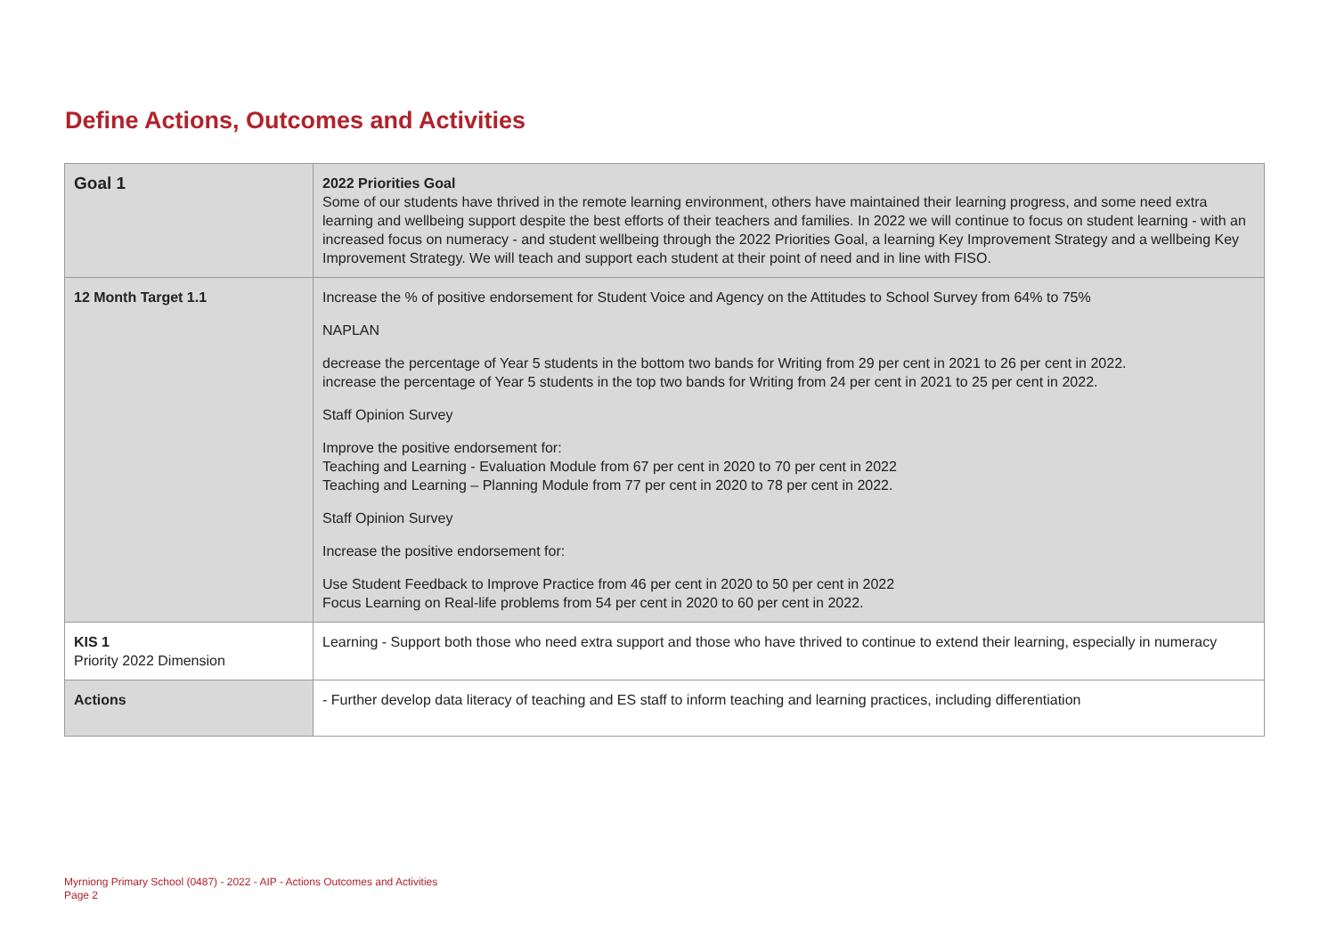Define Actions, Outcomes and Activities
| Goal 1 | 2022 Priorities Goal Some of our students have thrived in the remote learning environment, others have maintained their learning progress, and some need extra learning and wellbeing support despite the best efforts of their teachers and families. In 2022 we will continue to focus on student learning - with an increased focus on numeracy - and student wellbeing through the 2022 Priorities Goal, a learning Key Improvement Strategy and a wellbeing Key Improvement Strategy. We will teach and support each student at their point of need and in line with FISO. |
| 12 Month Target 1.1 | Increase the % of positive endorsement for Student Voice and Agency on the Attitudes to School Survey from 64% to 75% NAPLAN decrease the percentage of Year 5 students in the bottom two bands for Writing from 29 per cent in 2021 to 26 per cent in 2022. increase the percentage of Year 5 students in the top two bands for Writing from 24 per cent in 2021 to 25 per cent in 2022. Staff Opinion Survey Improve the positive endorsement for: Teaching and Learning - Evaluation Module from 67 per cent in 2020 to 70 per cent in 2022 Teaching and Learning – Planning Module from 77 per cent in 2020 to 78 per cent in 2022. Staff Opinion Survey Increase the positive endorsement for: Use Student Feedback to Improve Practice from 46 per cent in 2020 to 50 per cent in 2022 Focus Learning on Real-life problems from 54 per cent in 2020 to 60 per cent in 2022. |
| KIS 1 Priority 2022 Dimension | Learning - Support both those who need extra support and those who have thrived to continue to extend their learning, especially in numeracy |
| Actions | - Further develop data literacy of teaching and ES staff to inform teaching and learning practices, including differentiation |
Myrniong Primary School (0487) - 2022 - AIP - Actions Outcomes and Activities
Page 2